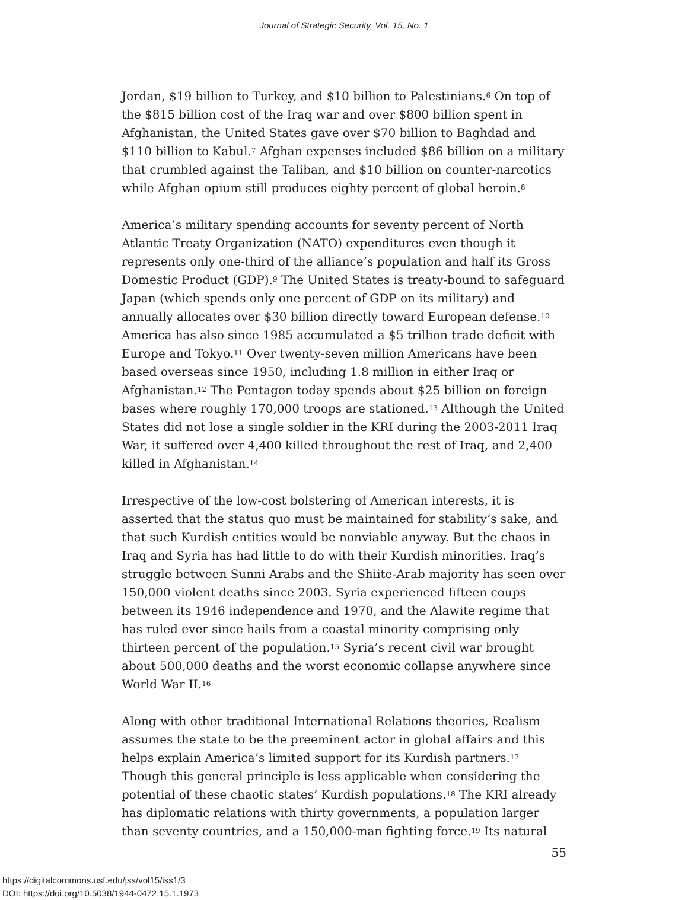Journal of Strategic Security, Vol. 15, No. 1
Jordan, $19 billion to Turkey, and $10 billion to Palestinians.<sup>6</sup> On top of the $815 billion cost of the Iraq war and over $800 billion spent in Afghanistan, the United States gave over $70 billion to Baghdad and $110 billion to Kabul.<sup>7</sup> Afghan expenses included $86 billion on a military that crumbled against the Taliban, and $10 billion on counter-narcotics while Afghan opium still produces eighty percent of global heroin.<sup>8</sup>
America’s military spending accounts for seventy percent of North Atlantic Treaty Organization (NATO) expenditures even though it represents only one-third of the alliance’s population and half its Gross Domestic Product (GDP).<sup>9</sup> The United States is treaty-bound to safeguard Japan (which spends only one percent of GDP on its military) and annually allocates over $30 billion directly toward European defense.<sup>10</sup> America has also since 1985 accumulated a $5 trillion trade deficit with Europe and Tokyo.<sup>11</sup> Over twenty-seven million Americans have been based overseas since 1950, including 1.8 million in either Iraq or Afghanistan.<sup>12</sup> The Pentagon today spends about $25 billion on foreign bases where roughly 170,000 troops are stationed.<sup>13</sup> Although the United States did not lose a single soldier in the KRI during the 2003-2011 Iraq War, it suffered over 4,400 killed throughout the rest of Iraq, and 2,400 killed in Afghanistan.<sup>14</sup>
Irrespective of the low-cost bolstering of American interests, it is asserted that the status quo must be maintained for stability’s sake, and that such Kurdish entities would be nonviable anyway. But the chaos in Iraq and Syria has had little to do with their Kurdish minorities. Iraq’s struggle between Sunni Arabs and the Shiite-Arab majority has seen over 150,000 violent deaths since 2003. Syria experienced fifteen coups between its 1946 independence and 1970, and the Alawite regime that has ruled ever since hails from a coastal minority comprising only thirteen percent of the population.<sup>15</sup> Syria’s recent civil war brought about 500,000 deaths and the worst economic collapse anywhere since World War II.<sup>16</sup>
Along with other traditional International Relations theories, Realism assumes the state to be the preeminent actor in global affairs and this helps explain America’s limited support for its Kurdish partners.<sup>17</sup> Though this general principle is less applicable when considering the potential of these chaotic states’ Kurdish populations.<sup>18</sup> The KRI already has diplomatic relations with thirty governments, a population larger than seventy countries, and a 150,000-man fighting force.<sup>19</sup> Its natural
55
https://digitalcommons.usf.edu/jss/vol15/iss1/3
DOI: https://doi.org/10.5038/1944-0472.15.1.1973